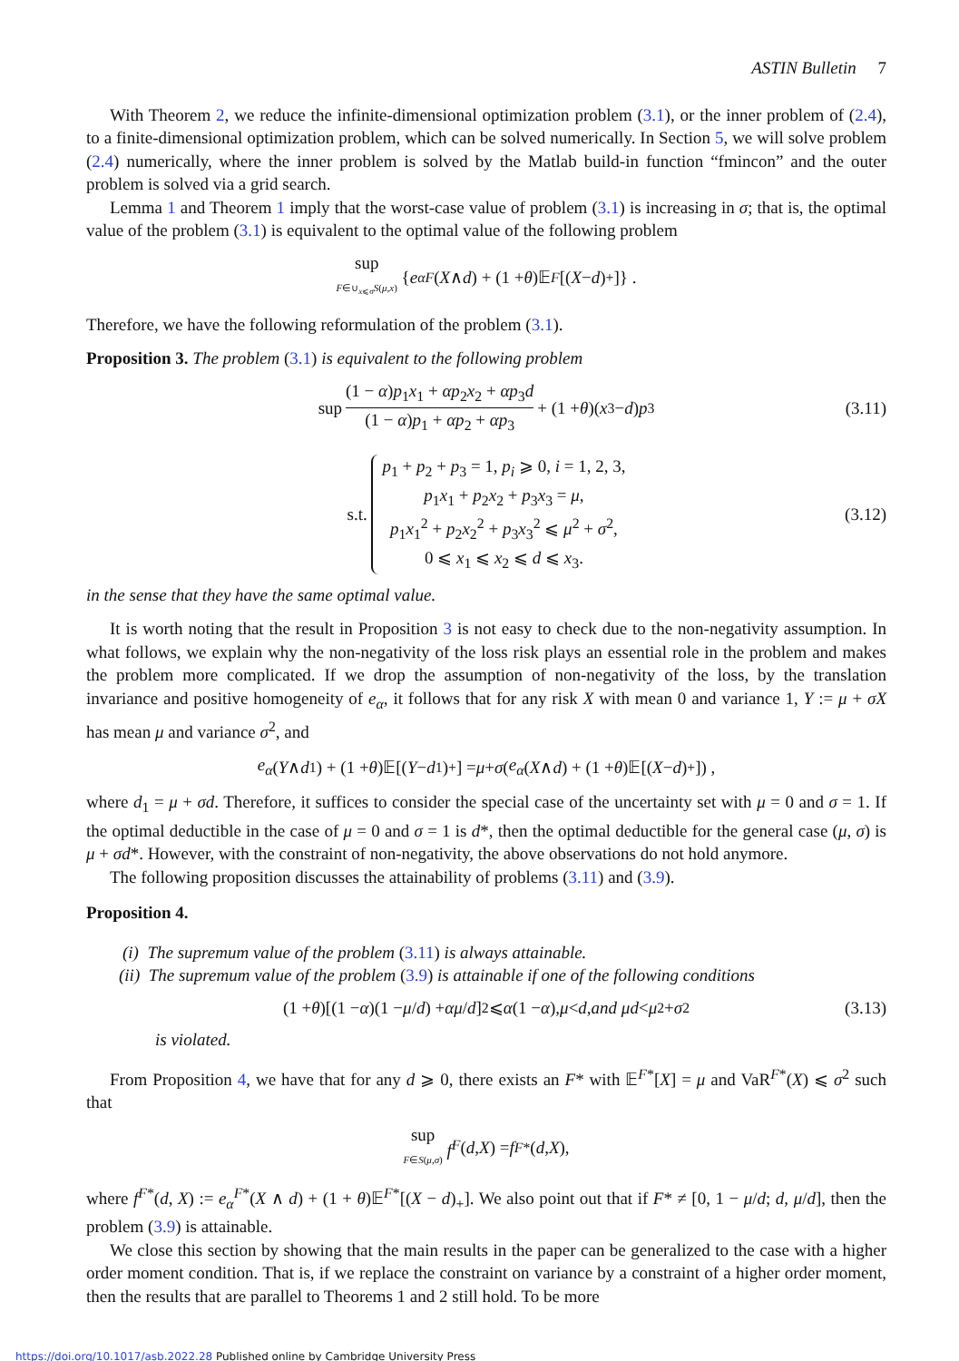ASTIN Bulletin 7
With Theorem 2, we reduce the infinite-dimensional optimization problem (3.1), or the inner problem of (2.4), to a finite-dimensional optimization problem, which can be solved numerically. In Section 5, we will solve problem (2.4) numerically, where the inner problem is solved by the Matlab build-in function “fmincon” and the outer problem is solved via a grid search.
Lemma 1 and Theorem 1 imply that the worst-case value of problem (3.1) is increasing in σ; that is, the optimal value of the problem (3.1) is equivalent to the optimal value of the following problem
sup
F∈∪<sub>x⩽σ</sub>S(μ,x) { e<sub>α</sub><sup>F</sup> (X ∧ d) + (1 + θ)𝔼<sup>F</sup> [(X − d)<sub>+</sub>]} .
Therefore, we have the following reformulation of the problem (3.1).
Proposition 3. The problem (3.1) is equivalent to the following problem
sup (1 − α)p<sub>1</sub>x<sub>1</sub> + αp<sub>2</sub>x<sub>2</sub> + αp<sub>3</sub>d (1 − α)p<sub>1</sub> + αp<sub>2</sub> + αp<sub>3</sub> + (1 + θ)(x<sub>3</sub> − d) p<sub>3</sub> (3.11)
s.t.
p<sub>1</sub> + p<sub>2</sub> + p<sub>3</sub> = 1, p<sub>i</sub> ⩾ 0, i = 1, 2, 3,
p<sub>1</sub>x<sub>1</sub> + p<sub>2</sub>x<sub>2</sub> + p<sub>3</sub>x<sub>3</sub> = μ,
p<sub>1</sub>x<sub>1</sub><sup>2</sup> + p<sub>2</sub>x<sub>2</sub><sup>2</sup> + p<sub>3</sub>x<sub>3</sub><sup>2</sup> ⩽ μ<sup>2</sup> + σ<sup>2</sup>,
0 ⩽ x<sub>1</sub> ⩽ x<sub>2</sub> ⩽ d ⩽ x<sub>3</sub>.
(3.12)
in the sense that they have the same optimal value.
It is worth noting that the result in Proposition 3 is not easy to check due to the non-negativity assumption. In what follows, we explain why the non-negativity of the loss risk plays an essential role in the problem and makes the problem more complicated. If we drop the assumption of non-negativity of the loss, by the translation invariance and positive homogeneity of e<sub>α</sub>, it follows that for any risk X with mean 0 and variance 1, Y := μ + σX has mean μ and variance σ<sup>2</sup>, and
e<sub>α</sub> (Y ∧ d<sub>1</sub>) + (1 + θ)𝔼[(Y − d<sub>1</sub>)<sub>+</sub>] = μ + σ (e<sub>α</sub> (X ∧ d) + (1 + θ)𝔼[(X − d)<sub>+</sub>]) ,
where d<sub>1</sub> = μ + σd. Therefore, it suffices to consider the special case of the uncertainty set with μ = 0 and σ = 1. If the optimal deductible in the case of μ = 0 and σ = 1 is d*, then the optimal deductible for the general case (μ, σ) is μ + σd*. However, with the constraint of non-negativity, the above observations do not hold anymore.
The following proposition discusses the attainability of problems (3.11) and (3.9).
Proposition 4.
(i) The supremum value of the problem (3.11) is always attainable.
(ii) The supremum value of the problem (3.9) is attainable if one of the following conditions
(1 + θ)[(1 − α)(1 − μ / d) + αμ / d]<sup>2</sup> ⩽ α (1 − α), μ < d, and μd < μ<sup>2</sup> + σ<sup>2</sup> (3.13)
is violated.
From Proposition 4, we have that for any d ⩾ 0, there exists an F* with 𝔼<sup>F*</sup>[X] = μ and VaR<sup>F*</sup>(X) ⩽ σ<sup>2</sup> such that
sup
F∈S(μ,σ) f<sup>F</sup> (d, X) = f<sup>F*</sup>(d, X),
where f<sup>F*</sup>(d, X) := e<sub>α</sub><sup>F*</sup>(X ∧ d) + (1 + θ)𝔼<sup>F*</sup>[(X − d)<sub>+</sub>]. We also point out that if F* ≠ [0, 1 − μ/d; d, μ/d], then the problem (3.9) is attainable.
We close this section by showing that the main results in the paper can be generalized to the case with a higher order moment condition. That is, if we replace the constraint on variance by a constraint of a higher order moment, then the results that are parallel to Theorems 1 and 2 still hold. To be more
https://doi.org/10.1017/asb.2022.28 Published online by Cambridge University Press